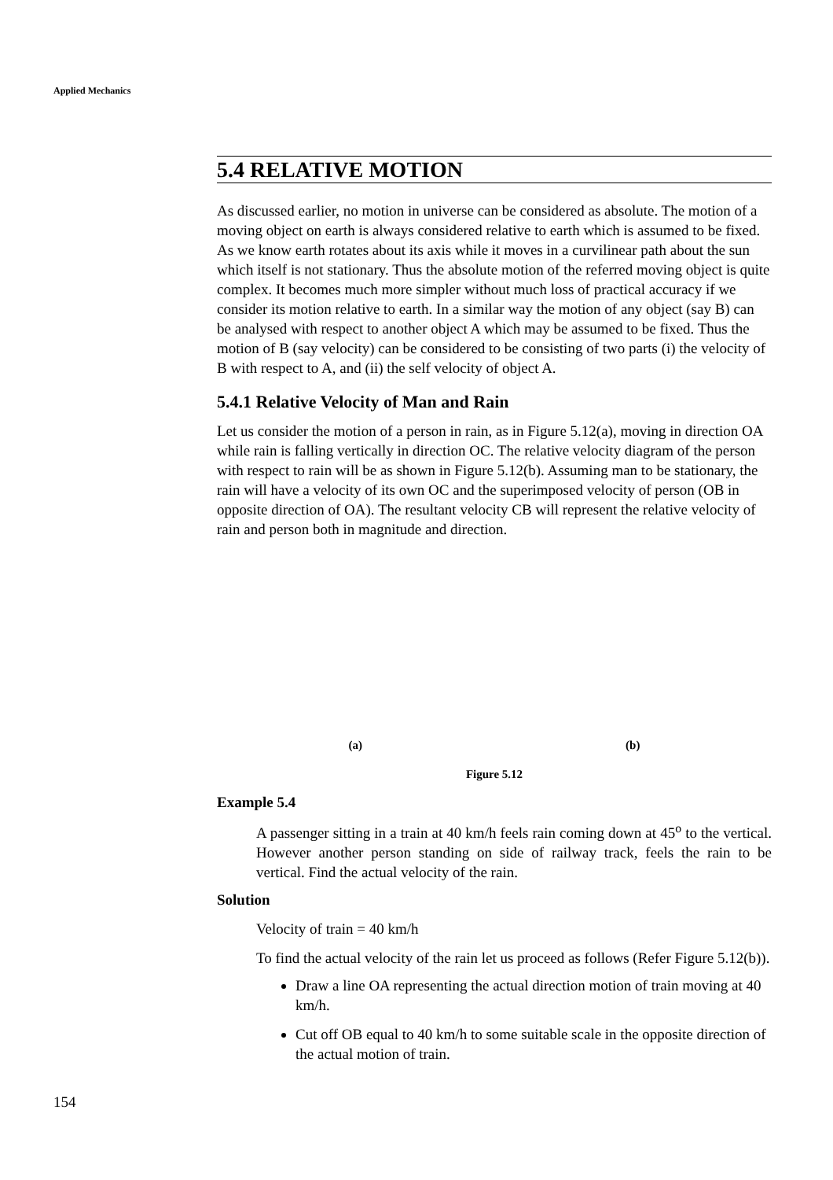Applied Mechanics
5.4 RELATIVE MOTION
As discussed earlier, no motion in universe can be considered as absolute. The motion of a moving object on earth is always considered relative to earth which is assumed to be fixed. As we know earth rotates about its axis while it moves in a curvilinear path about the sun which itself is not stationary. Thus the absolute motion of the referred moving object is quite complex. It becomes much more simpler without much loss of practical accuracy if we consider its motion relative to earth. In a similar way the motion of any object (say B) can be analysed with respect to another object A which may be assumed to be fixed. Thus the motion of B (say velocity) can be considered to be consisting of two parts (i) the velocity of B with respect to A, and (ii) the self velocity of object A.
5.4.1 Relative Velocity of Man and Rain
Let us consider the motion of a person in rain, as in Figure 5.12(a), moving in direction OA while rain is falling vertically in direction OC. The relative velocity diagram of the person with respect to rain will be as shown in Figure 5.12(b). Assuming man to be stationary, the rain will have a velocity of its own OC and the superimposed velocity of person (OB in opposite direction of OA). The resultant velocity CB will represent the relative velocity of rain and person both in magnitude and direction.
(a) (b)
Figure 5.12
Example 5.4
A passenger sitting in a train at 40 km/h feels rain coming down at 45<sup>o</sup> to the vertical. However another person standing on side of railway track, feels the rain to be vertical. Find the actual velocity of the rain.
Solution
Velocity of train = 40 km/h
To find the actual velocity of the rain let us proceed as follows (Refer Figure 5.12(b)).
Draw a line OA representing the actual direction motion of train moving at 40 km/h.
Cut off OB equal to 40 km/h to some suitable scale in the opposite direction of the actual motion of train.
154